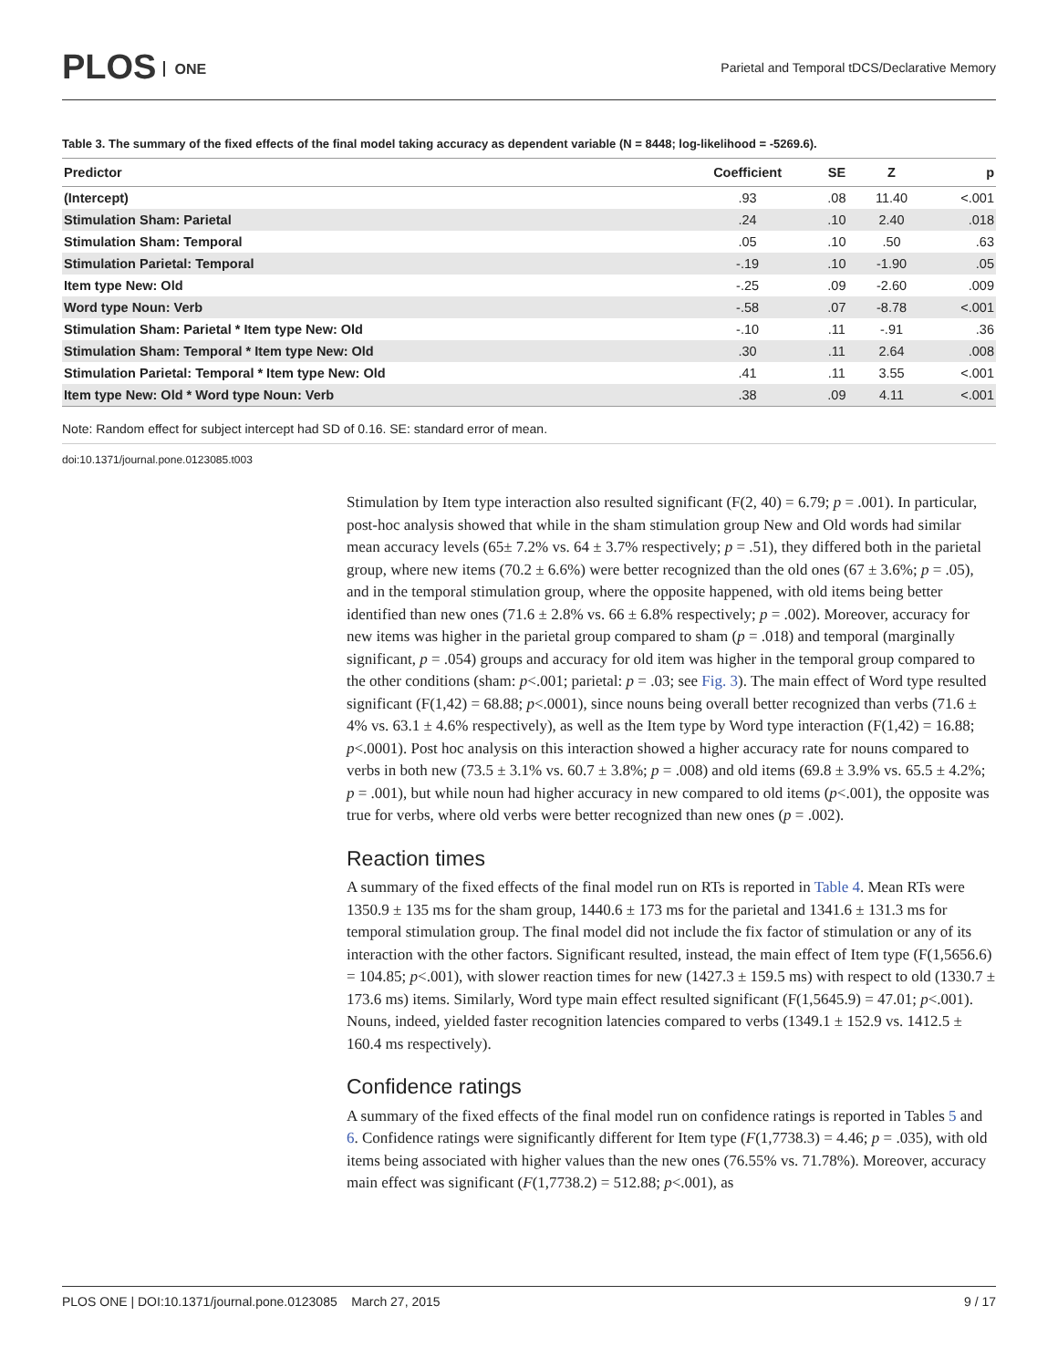PLOS ONE
Parietal and Temporal tDCS/Declarative Memory
Table 3. The summary of the fixed effects of the final model taking accuracy as dependent variable (N = 8448; log-likelihood = -5269.6).
| Predictor | Coefficient | SE | Z | p |
| --- | --- | --- | --- | --- |
| (Intercept) | .93 | .08 | 11.40 | <.001 |
| Stimulation Sham: Parietal | .24 | .10 | 2.40 | .018 |
| Stimulation Sham: Temporal | .05 | .10 | .50 | .63 |
| Stimulation Parietal: Temporal | -.19 | .10 | -1.90 | .05 |
| Item type New: Old | -.25 | .09 | -2.60 | .009 |
| Word type Noun: Verb | -.58 | .07 | -8.78 | <.001 |
| Stimulation Sham: Parietal * Item type New: Old | -.10 | .11 | -.91 | .36 |
| Stimulation Sham: Temporal * Item type New: Old | .30 | .11 | 2.64 | .008 |
| Stimulation Parietal: Temporal * Item type New: Old | .41 | .11 | 3.55 | <.001 |
| Item type New: Old * Word type Noun: Verb | .38 | .09 | 4.11 | <.001 |
Note: Random effect for subject intercept had SD of 0.16. SE: standard error of mean.
doi:10.1371/journal.pone.0123085.t003
Stimulation by Item type interaction also resulted significant (F(2, 40) = 6.79; p = .001). In particular, post-hoc analysis showed that while in the sham stimulation group New and Old words had similar mean accuracy levels (65± 7.2% vs. 64 ± 3.7% respectively; p = .51), they differed both in the parietal group, where new items (70.2 ± 6.6%) were better recognized than the old ones (67 ± 3.6%; p = .05), and in the temporal stimulation group, where the opposite happened, with old items being better identified than new ones (71.6 ± 2.8% vs. 66 ± 6.8% respectively; p = .002). Moreover, accuracy for new items was higher in the parietal group compared to sham (p = .018) and temporal (marginally significant, p = .054) groups and accuracy for old item was higher in the temporal group compared to the other conditions (sham: p<.001; parietal: p = .03; see Fig. 3). The main effect of Word type resulted significant (F(1,42) = 68.88; p<.0001), since nouns being overall better recognized than verbs (71.6 ± 4% vs. 63.1 ± 4.6% respectively), as well as the Item type by Word type interaction (F(1,42) = 16.88; p<.0001). Post hoc analysis on this interaction showed a higher accuracy rate for nouns compared to verbs in both new (73.5 ± 3.1% vs. 60.7 ± 3.8%; p = .008) and old items (69.8 ± 3.9% vs. 65.5 ± 4.2%; p = .001), but while noun had higher accuracy in new compared to old items (p<.001), the opposite was true for verbs, where old verbs were better recognized than new ones (p = .002).
Reaction times
A summary of the fixed effects of the final model run on RTs is reported in Table 4. Mean RTs were 1350.9 ± 135 ms for the sham group, 1440.6 ± 173 ms for the parietal and 1341.6 ± 131.3 ms for temporal stimulation group. The final model did not include the fix factor of stimulation or any of its interaction with the other factors. Significant resulted, instead, the main effect of Item type (F(1,5656.6) = 104.85; p<.001), with slower reaction times for new (1427.3 ± 159.5 ms) with respect to old (1330.7 ± 173.6 ms) items. Similarly, Word type main effect resulted significant (F(1,5645.9) = 47.01; p<.001). Nouns, indeed, yielded faster recognition latencies compared to verbs (1349.1 ± 152.9 vs. 1412.5 ± 160.4 ms respectively).
Confidence ratings
A summary of the fixed effects of the final model run on confidence ratings is reported in Tables 5 and 6. Confidence ratings were significantly different for Item type (F(1,7738.3) = 4.46; p = .035), with old items being associated with higher values than the new ones (76.55% vs. 71.78%). Moreover, accuracy main effect was significant (F(1,7738.2) = 512.88; p<.001), as
PLOS ONE | DOI:10.1371/journal.pone.0123085 March 27, 2015 9 / 17